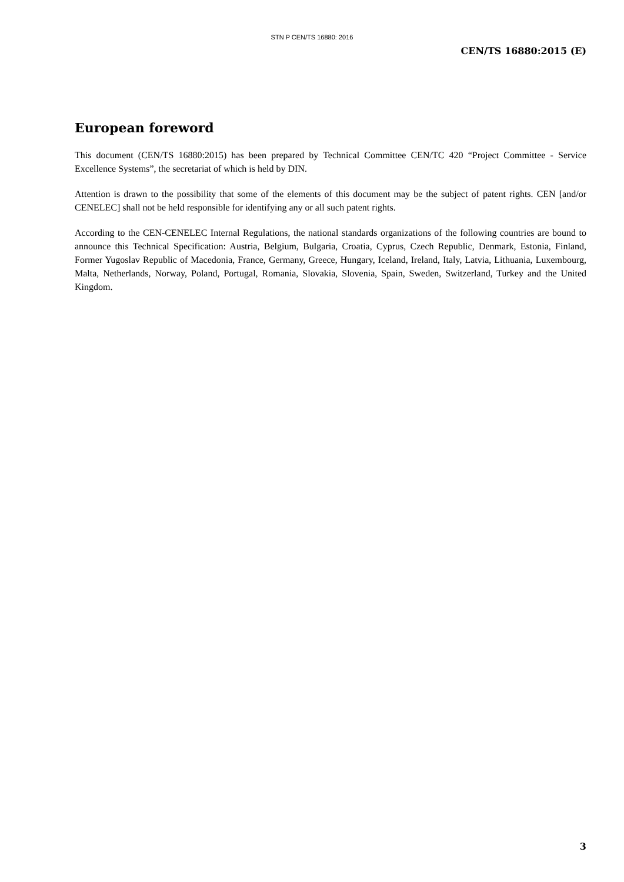STN P CEN/TS 16880: 2016
CEN/TS 16880:2015 (E)
European foreword
This document (CEN/TS 16880:2015) has been prepared by Technical Committee CEN/TC 420 “Project Committee - Service Excellence Systems”, the secretariat of which is held by DIN.
Attention is drawn to the possibility that some of the elements of this document may be the subject of patent rights. CEN [and/or CENELEC] shall not be held responsible for identifying any or all such patent rights.
According to the CEN-CENELEC Internal Regulations, the national standards organizations of the following countries are bound to announce this Technical Specification: Austria, Belgium, Bulgaria, Croatia, Cyprus, Czech Republic, Denmark, Estonia, Finland, Former Yugoslav Republic of Macedonia, France, Germany, Greece, Hungary, Iceland, Ireland, Italy, Latvia, Lithuania, Luxembourg, Malta, Netherlands, Norway, Poland, Portugal, Romania, Slovakia, Slovenia, Spain, Sweden, Switzerland, Turkey and the United Kingdom.
3